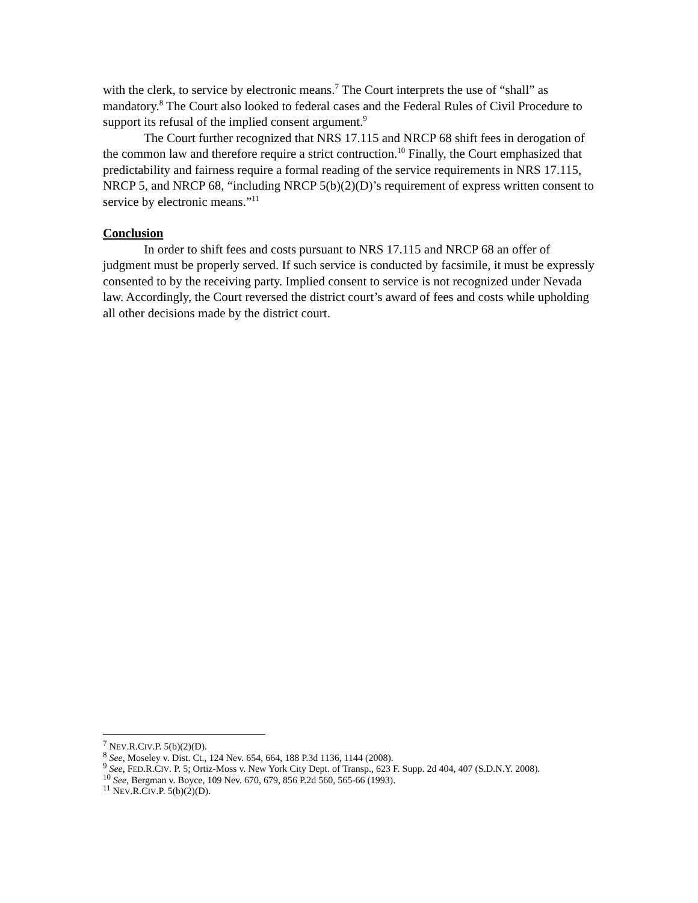with the clerk, to service by electronic means.<sup>7</sup> The Court interprets the use of “shall” as mandatory.<sup>8</sup> The Court also looked to federal cases and the Federal Rules of Civil Procedure to support its refusal of the implied consent argument.<sup>9</sup>
The Court further recognized that NRS 17.115 and NRCP 68 shift fees in derogation of the common law and therefore require a strict contruction.<sup>10</sup> Finally, the Court emphasized that predictability and fairness require a formal reading of the service requirements in NRS 17.115, NRCP 5, and NRCP 68, “including NRCP 5(b)(2)(D)’s requirement of express written consent to service by electronic means.”<sup>11</sup>
Conclusion
In order to shift fees and costs pursuant to NRS 17.115 and NRCP 68 an offer of judgment must be properly served. If such service is conducted by facsimile, it must be expressly consented to by the receiving party. Implied consent to service is not recognized under Nevada law. Accordingly, the Court reversed the district court’s award of fees and costs while upholding all other decisions made by the district court.
<sup>7</sup> NEV.R.CIV.P. 5(b)(2)(D).
<sup>8</sup> See, Moseley v. Dist. Ct., 124 Nev. 654, 664, 188 P.3d 1136, 1144 (2008).
<sup>9</sup> See, FED.R.CIV. P. 5; Ortiz-Moss v. New York City Dept. of Transp., 623 F. Supp. 2d 404, 407 (S.D.N.Y. 2008).
<sup>10</sup> See, Bergman v. Boyce, 109 Nev. 670, 679, 856 P.2d 560, 565-66 (1993).
<sup>11</sup> NEV.R.CIV.P. 5(b)(2)(D).